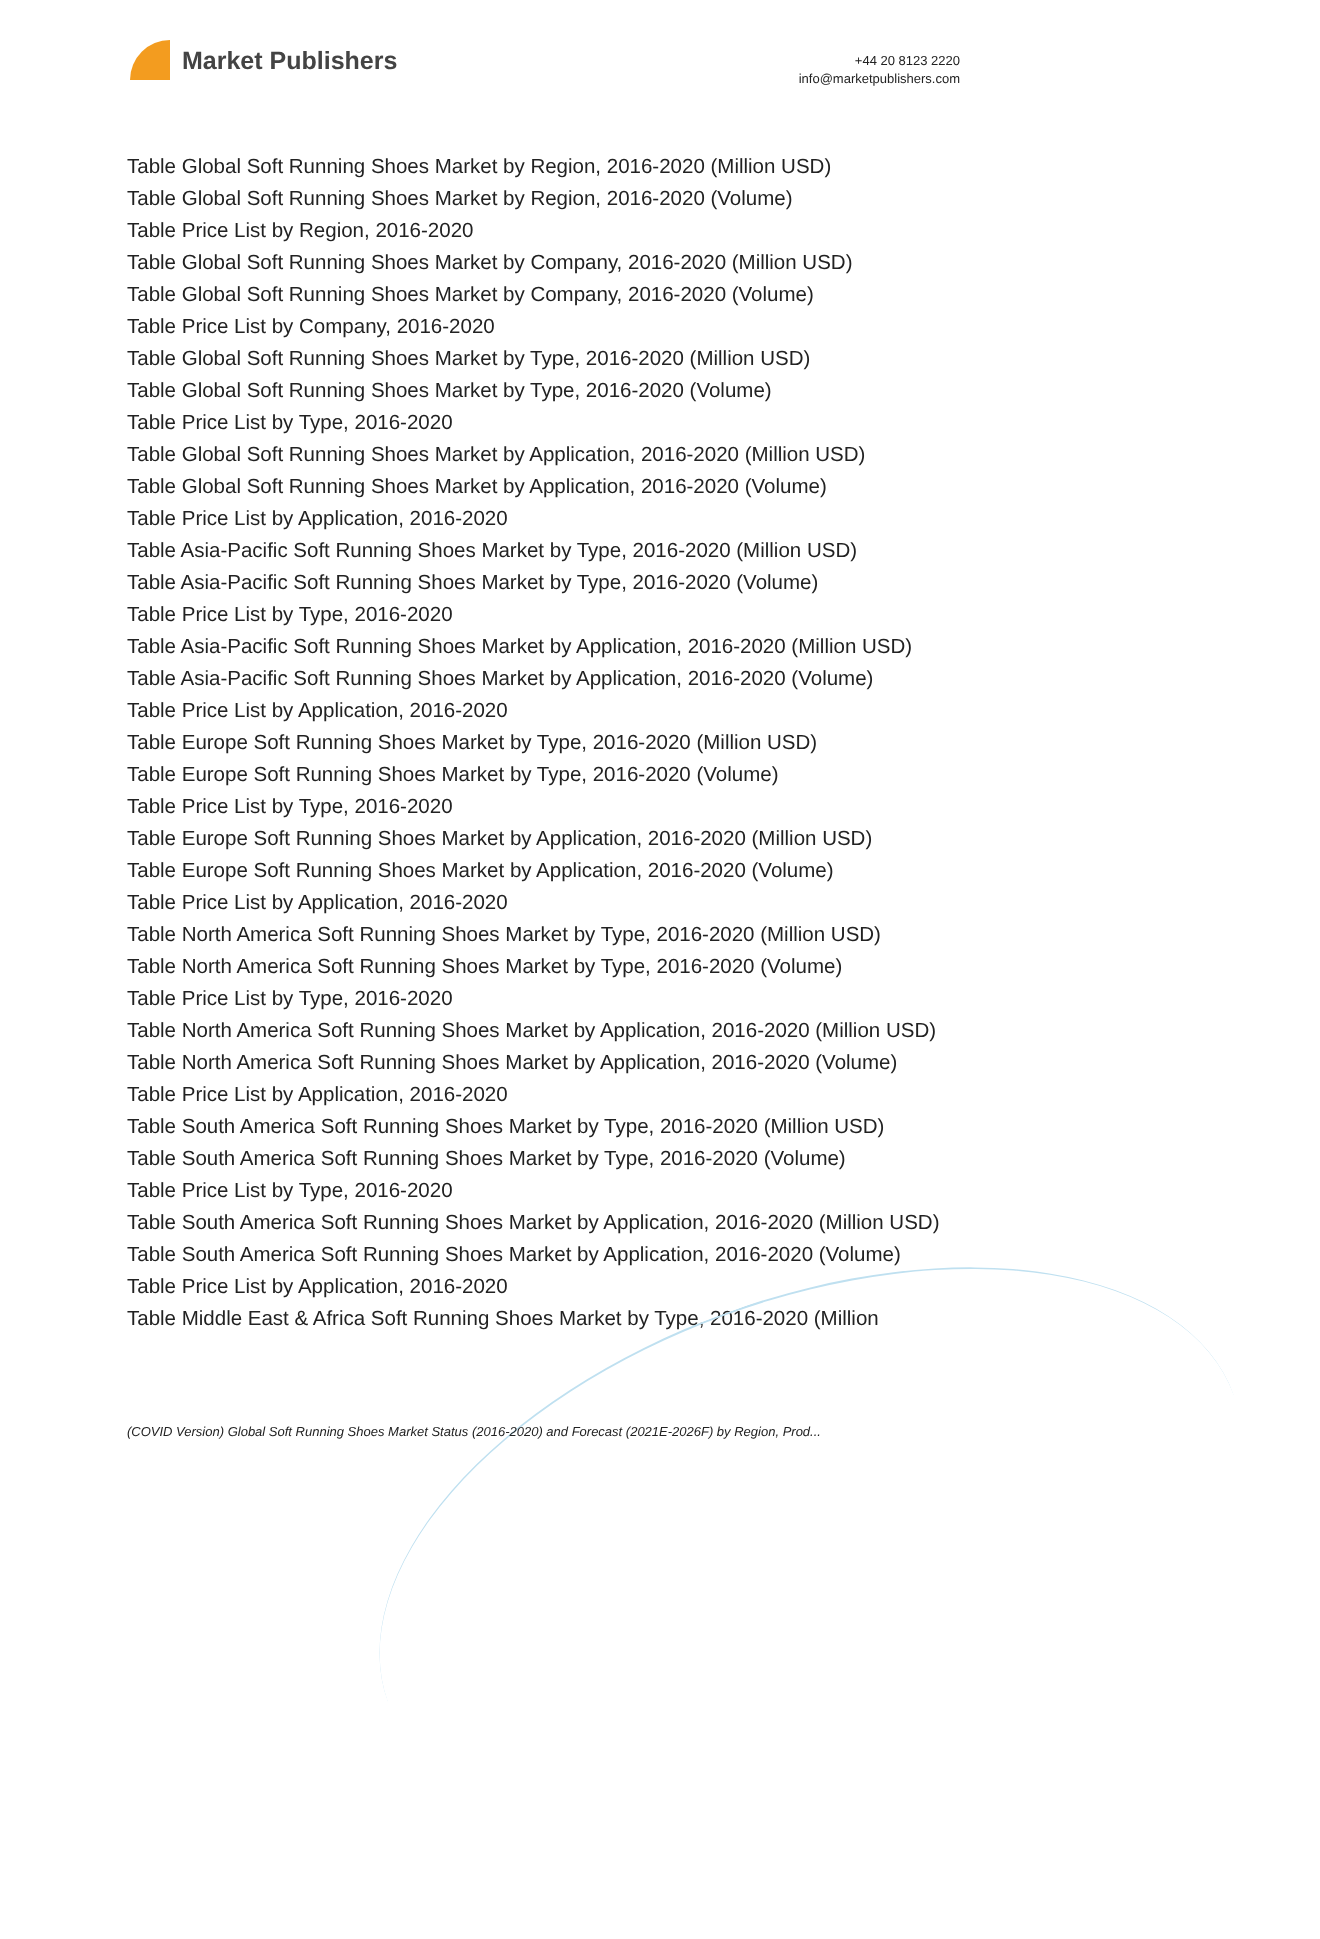Market Publishers
+44 20 8123 2220
info@marketpublishers.com
Table Global Soft Running Shoes Market by Region, 2016-2020 (Million USD)
Table Global Soft Running Shoes Market by Region, 2016-2020 (Volume)
Table Price List by Region, 2016-2020
Table Global Soft Running Shoes Market by Company, 2016-2020 (Million USD)
Table Global Soft Running Shoes Market by Company, 2016-2020 (Volume)
Table Price List by Company, 2016-2020
Table Global Soft Running Shoes Market by Type, 2016-2020 (Million USD)
Table Global Soft Running Shoes Market by Type, 2016-2020 (Volume)
Table Price List by Type, 2016-2020
Table Global Soft Running Shoes Market by Application, 2016-2020 (Million USD)
Table Global Soft Running Shoes Market by Application, 2016-2020 (Volume)
Table Price List by Application, 2016-2020
Table Asia-Pacific Soft Running Shoes Market by Type, 2016-2020 (Million USD)
Table Asia-Pacific Soft Running Shoes Market by Type, 2016-2020 (Volume)
Table Price List by Type, 2016-2020
Table Asia-Pacific Soft Running Shoes Market by Application, 2016-2020 (Million USD)
Table Asia-Pacific Soft Running Shoes Market by Application, 2016-2020 (Volume)
Table Price List by Application, 2016-2020
Table Europe Soft Running Shoes Market by Type, 2016-2020 (Million USD)
Table Europe Soft Running Shoes Market by Type, 2016-2020 (Volume)
Table Price List by Type, 2016-2020
Table Europe Soft Running Shoes Market by Application, 2016-2020 (Million USD)
Table Europe Soft Running Shoes Market by Application, 2016-2020 (Volume)
Table Price List by Application, 2016-2020
Table North America Soft Running Shoes Market by Type, 2016-2020 (Million USD)
Table North America Soft Running Shoes Market by Type, 2016-2020 (Volume)
Table Price List by Type, 2016-2020
Table North America Soft Running Shoes Market by Application, 2016-2020 (Million USD)
Table North America Soft Running Shoes Market by Application, 2016-2020 (Volume)
Table Price List by Application, 2016-2020
Table South America Soft Running Shoes Market by Type, 2016-2020 (Million USD)
Table South America Soft Running Shoes Market by Type, 2016-2020 (Volume)
Table Price List by Type, 2016-2020
Table South America Soft Running Shoes Market by Application, 2016-2020 (Million USD)
Table South America Soft Running Shoes Market by Application, 2016-2020 (Volume)
Table Price List by Application, 2016-2020
Table Middle East & Africa Soft Running Shoes Market by Type, 2016-2020 (Million
(COVID Version) Global Soft Running Shoes Market Status (2016-2020) and Forecast (2021E-2026F) by Region, Prod...